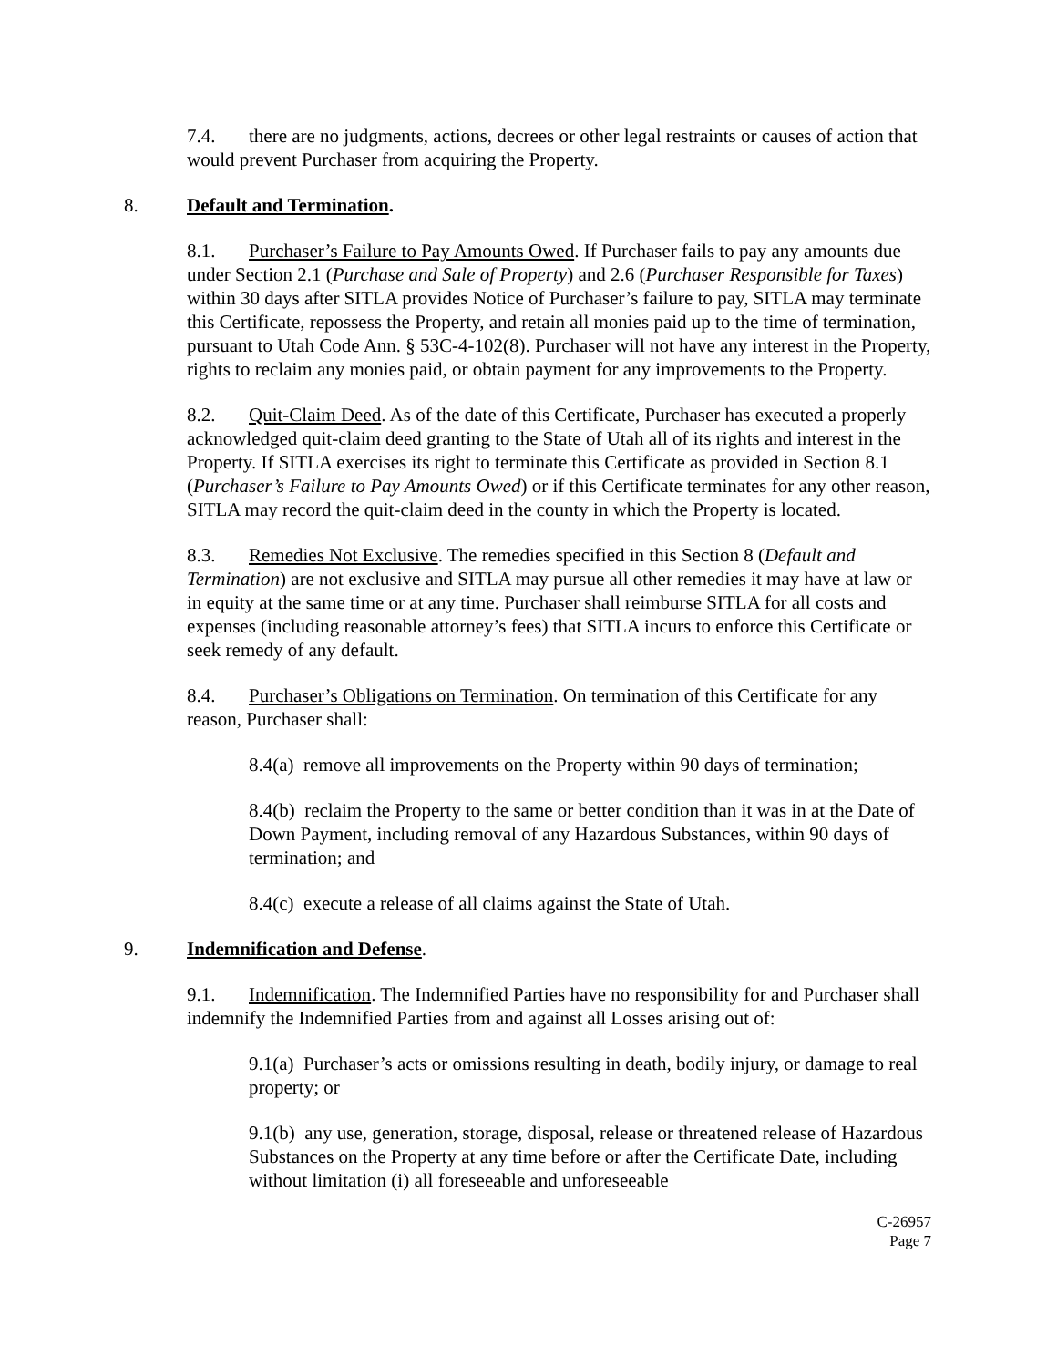7.4. there are no judgments, actions, decrees or other legal restraints or causes of action that would prevent Purchaser from acquiring the Property.
8. Default and Termination.
8.1. Purchaser’s Failure to Pay Amounts Owed. If Purchaser fails to pay any amounts due under Section 2.1 (Purchase and Sale of Property) and 2.6 (Purchaser Responsible for Taxes) within 30 days after SITLA provides Notice of Purchaser’s failure to pay, SITLA may terminate this Certificate, repossess the Property, and retain all monies paid up to the time of termination, pursuant to Utah Code Ann. § 53C-4-102(8). Purchaser will not have any interest in the Property, rights to reclaim any monies paid, or obtain payment for any improvements to the Property.
8.2. Quit-Claim Deed. As of the date of this Certificate, Purchaser has executed a properly acknowledged quit-claim deed granting to the State of Utah all of its rights and interest in the Property. If SITLA exercises its right to terminate this Certificate as provided in Section 8.1 (Purchaser’s Failure to Pay Amounts Owed) or if this Certificate terminates for any other reason, SITLA may record the quit-claim deed in the county in which the Property is located.
8.3. Remedies Not Exclusive. The remedies specified in this Section 8 (Default and Termination) are not exclusive and SITLA may pursue all other remedies it may have at law or in equity at the same time or at any time. Purchaser shall reimburse SITLA for all costs and expenses (including reasonable attorney’s fees) that SITLA incurs to enforce this Certificate or seek remedy of any default.
8.4. Purchaser’s Obligations on Termination. On termination of this Certificate for any reason, Purchaser shall:
8.4(a) remove all improvements on the Property within 90 days of termination;
8.4(b) reclaim the Property to the same or better condition than it was in at the Date of Down Payment, including removal of any Hazardous Substances, within 90 days of termination; and
8.4(c) execute a release of all claims against the State of Utah.
9. Indemnification and Defense.
9.1. Indemnification. The Indemnified Parties have no responsibility for and Purchaser shall indemnify the Indemnified Parties from and against all Losses arising out of:
9.1(a) Purchaser’s acts or omissions resulting in death, bodily injury, or damage to real property; or
9.1(b) any use, generation, storage, disposal, release or threatened release of Hazardous Substances on the Property at any time before or after the Certificate Date, including without limitation (i) all foreseeable and unforeseeable
C-26957
Page 7